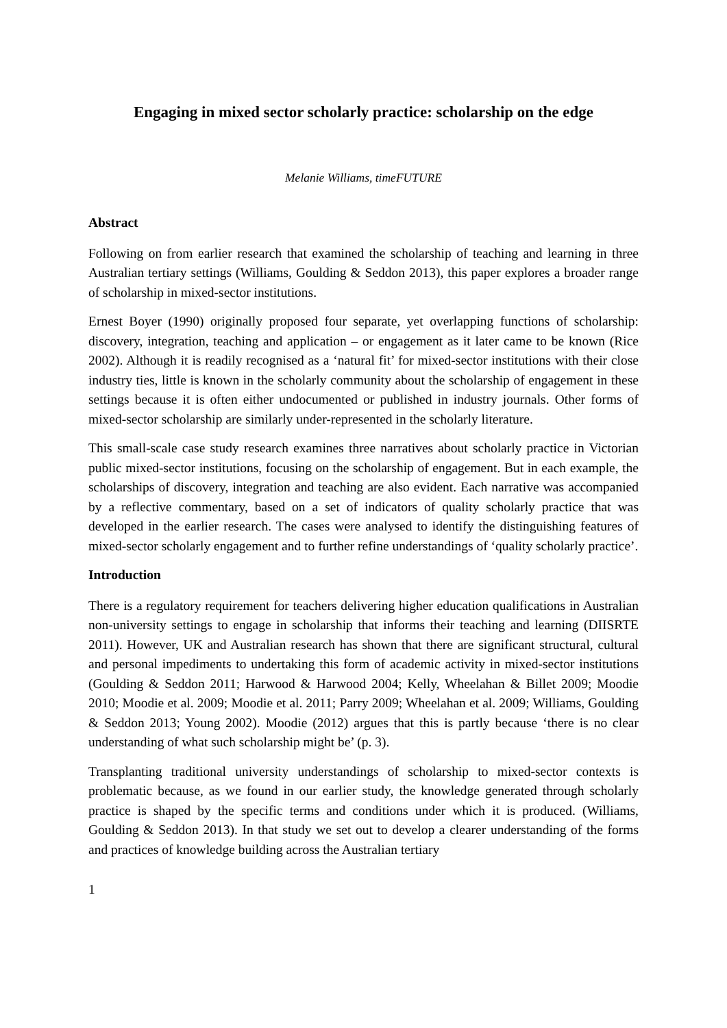Engaging in mixed sector scholarly practice: scholarship on the edge
Melanie Williams, timeFUTURE
Abstract
Following on from earlier research that examined the scholarship of teaching and learning in three Australian tertiary settings (Williams, Goulding & Seddon 2013), this paper explores a broader range of scholarship in mixed-sector institutions.
Ernest Boyer (1990) originally proposed four separate, yet overlapping functions of scholarship: discovery, integration, teaching and application – or engagement as it later came to be known (Rice 2002). Although it is readily recognised as a ‘natural fit’ for mixed-sector institutions with their close industry ties, little is known in the scholarly community about the scholarship of engagement in these settings because it is often either undocumented or published in industry journals. Other forms of mixed-sector scholarship are similarly under-represented in the scholarly literature.
This small-scale case study research examines three narratives about scholarly practice in Victorian public mixed-sector institutions, focusing on the scholarship of engagement. But in each example, the scholarships of discovery, integration and teaching are also evident. Each narrative was accompanied by a reflective commentary, based on a set of indicators of quality scholarly practice that was developed in the earlier research. The cases were analysed to identify the distinguishing features of mixed-sector scholarly engagement and to further refine understandings of ‘quality scholarly practice’.
Introduction
There is a regulatory requirement for teachers delivering higher education qualifications in Australian non-university settings to engage in scholarship that informs their teaching and learning (DIISRTE 2011). However, UK and Australian research has shown that there are significant structural, cultural and personal impediments to undertaking this form of academic activity in mixed-sector institutions (Goulding & Seddon 2011; Harwood & Harwood 2004; Kelly, Wheelahan & Billet 2009; Moodie 2010; Moodie et al. 2009; Moodie et al. 2011; Parry 2009; Wheelahan et al. 2009; Williams, Goulding & Seddon 2013; Young 2002). Moodie (2012) argues that this is partly because ‘there is no clear understanding of what such scholarship might be’ (p. 3).
Transplanting traditional university understandings of scholarship to mixed-sector contexts is problematic because, as we found in our earlier study, the knowledge generated through scholarly practice is shaped by the specific terms and conditions under which it is produced. (Williams, Goulding & Seddon 2013). In that study we set out to develop a clearer understanding of the forms and practices of knowledge building across the Australian tertiary
1